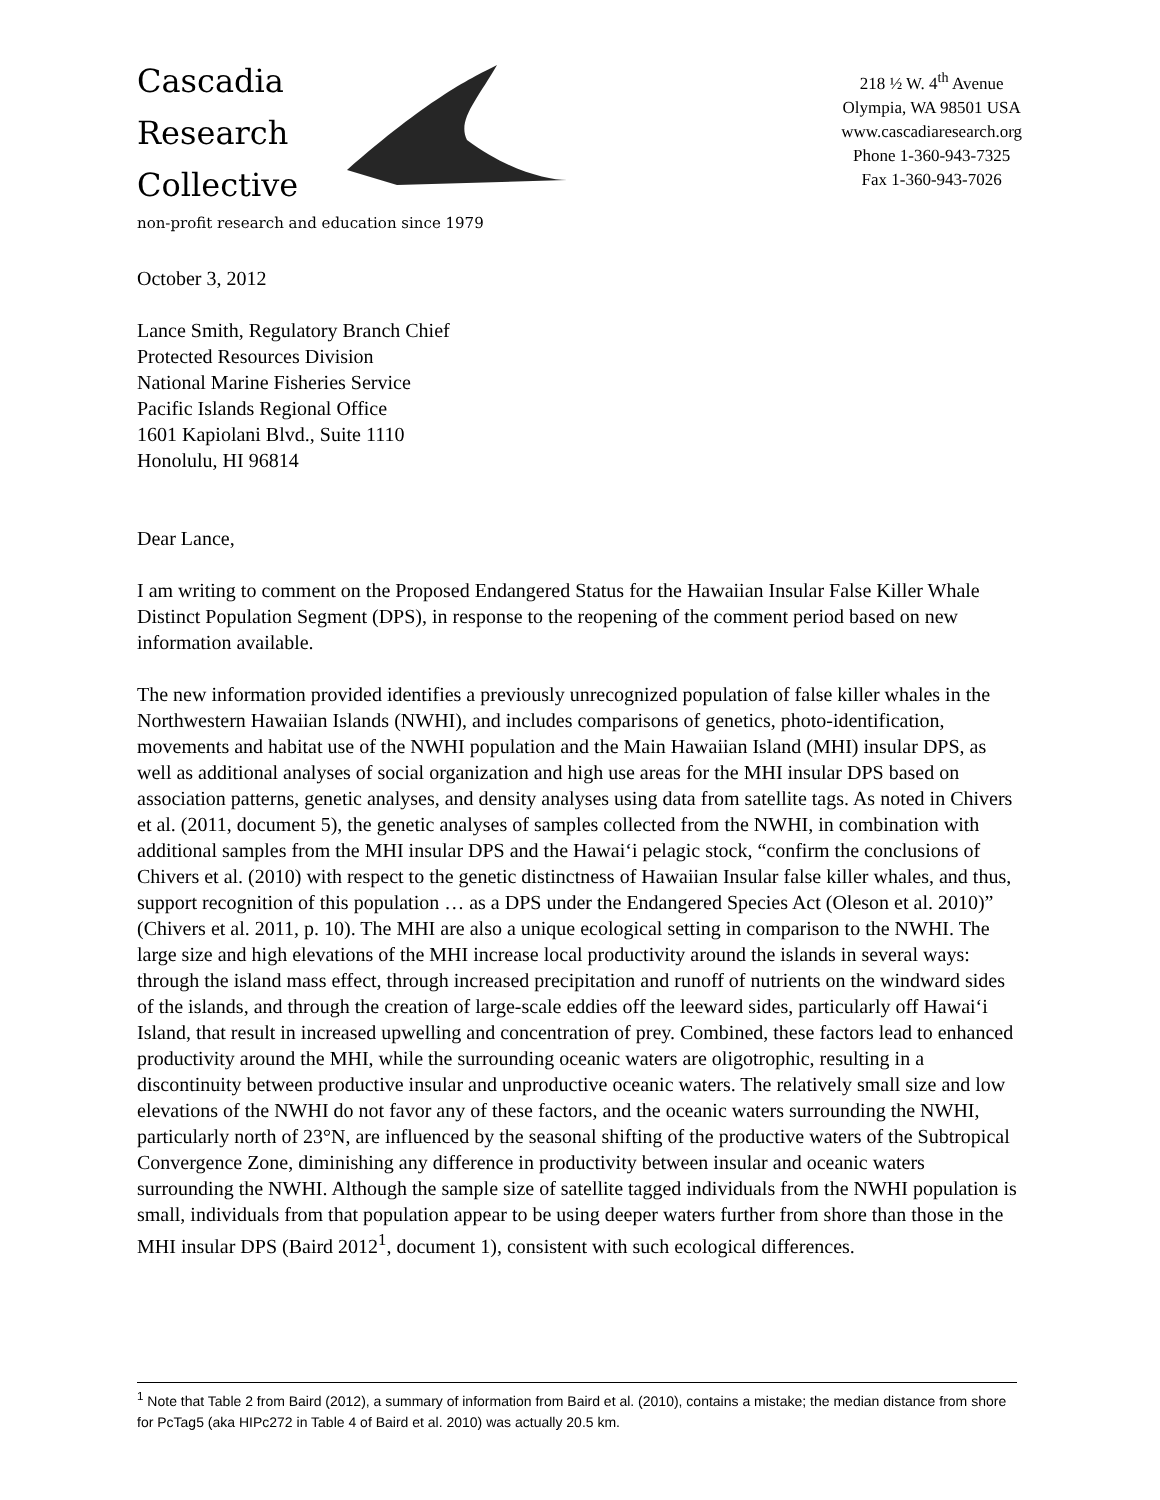Cascadia
Research
Collective
non-profit research and education since 1979
218 ½ W. 4<sup>th</sup> Avenue
Olympia, WA 98501 USA
www.cascadiaresearch.org
Phone 1-360-943-7325
Fax 1-360-943-7026
October 3, 2012
Lance Smith, Regulatory Branch Chief
Protected Resources Division
National Marine Fisheries Service
Pacific Islands Regional Office
1601 Kapiolani Blvd., Suite 1110
Honolulu, HI 96814
Dear Lance,
I am writing to comment on the Proposed Endangered Status for the Hawaiian Insular False Killer Whale Distinct Population Segment (DPS), in response to the reopening of the comment period based on new information available.
The new information provided identifies a previously unrecognized population of false killer whales in the Northwestern Hawaiian Islands (NWHI), and includes comparisons of genetics, photo-identification, movements and habitat use of the NWHI population and the Main Hawaiian Island (MHI) insular DPS, as well as additional analyses of social organization and high use areas for the MHI insular DPS based on association patterns, genetic analyses, and density analyses using data from satellite tags. As noted in Chivers et al. (2011, document 5), the genetic analyses of samples collected from the NWHI, in combination with additional samples from the MHI insular DPS and the Hawai‘i pelagic stock, “confirm the conclusions of Chivers et al. (2010) with respect to the genetic distinctness of Hawaiian Insular false killer whales, and thus, support recognition of this population … as a DPS under the Endangered Species Act (Oleson et al. 2010)” (Chivers et al. 2011, p. 10). The MHI are also a unique ecological setting in comparison to the NWHI. The large size and high elevations of the MHI increase local productivity around the islands in several ways: through the island mass effect, through increased precipitation and runoff of nutrients on the windward sides of the islands, and through the creation of large-scale eddies off the leeward sides, particularly off Hawai‘i Island, that result in increased upwelling and concentration of prey. Combined, these factors lead to enhanced productivity around the MHI, while the surrounding oceanic waters are oligotrophic, resulting in a discontinuity between productive insular and unproductive oceanic waters. The relatively small size and low elevations of the NWHI do not favor any of these factors, and the oceanic waters surrounding the NWHI, particularly north of 23°N, are influenced by the seasonal shifting of the productive waters of the Subtropical Convergence Zone, diminishing any difference in productivity between insular and oceanic waters surrounding the NWHI. Although the sample size of satellite tagged individuals from the NWHI population is small, individuals from that population appear to be using deeper waters further from shore than those in the MHI insular DPS (Baird 2012<sup>1</sup>, document 1), consistent with such ecological differences.
<sup>1</sup> Note that Table 2 from Baird (2012), a summary of information from Baird et al. (2010), contains a mistake; the median distance from shore for PcTag5 (aka HIPc272 in Table 4 of Baird et al. 2010) was actually 20.5 km.